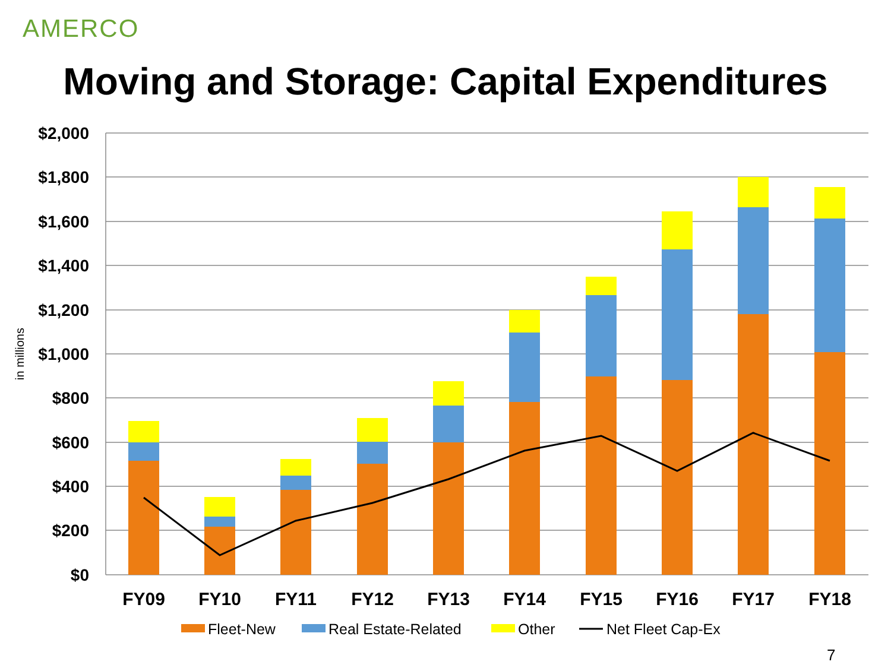AMERCO
Moving and Storage: Capital Expenditures
$2,000
$1,800
$1,600
$1,400
$1,200
$1,000
$800
$600
$400
$200
$0
in millions
FY09
FY10
FY11
FY12
FY13
FY14
FY15
FY16
FY17
FY18
Fleet-New
Real Estate-Related
Other
Net Fleet Cap-Ex
7